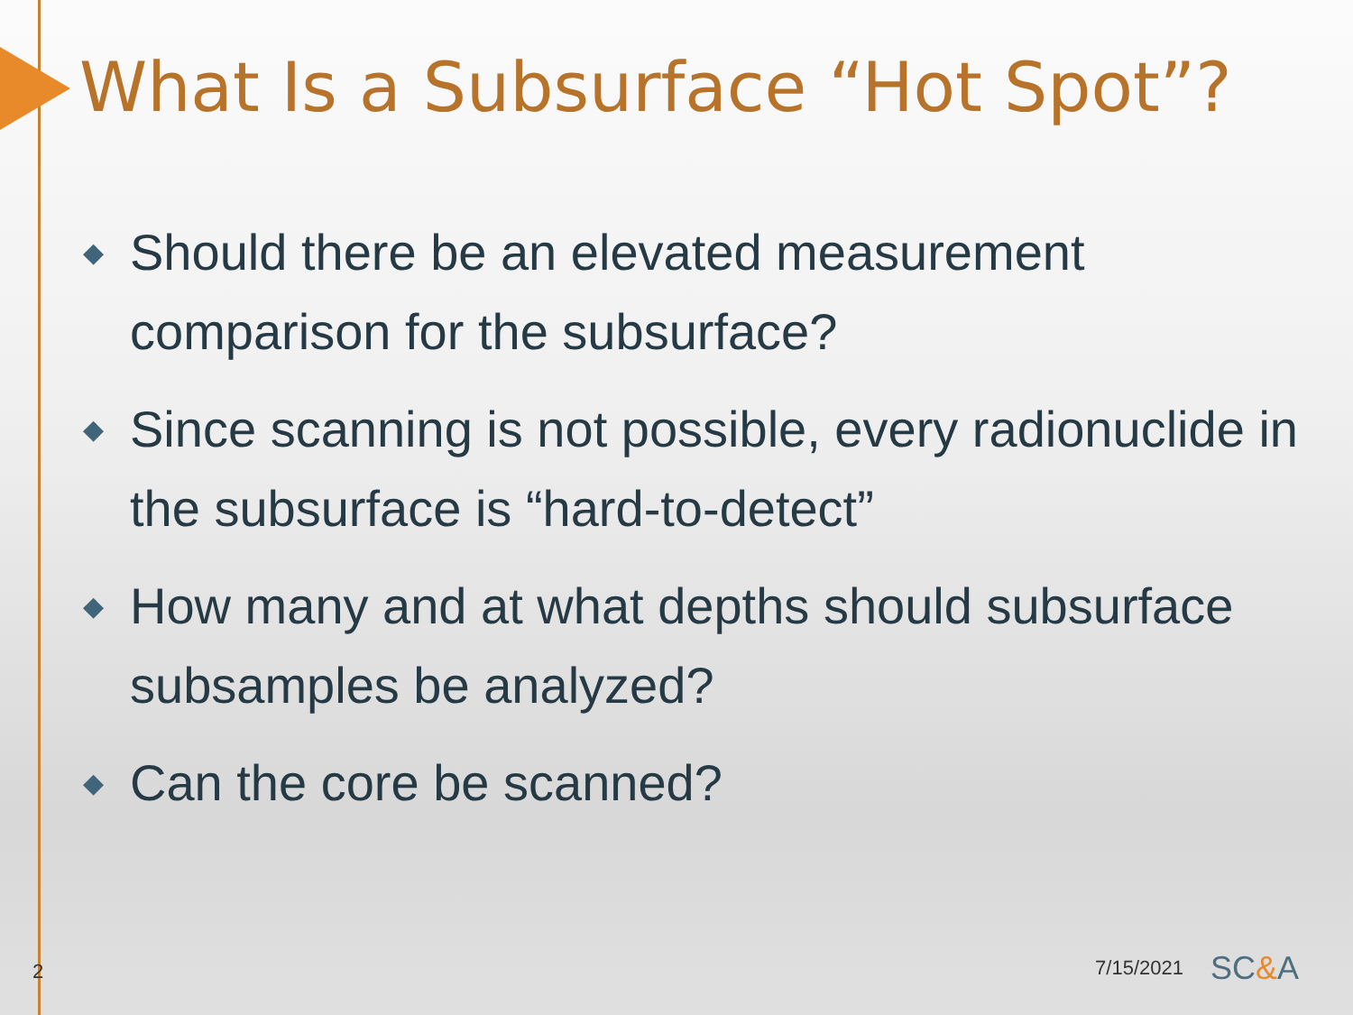What Is a Subsurface “Hot Spot”?
◆ Should there be an elevated measurement comparison for the subsurface?
◆ Since scanning is not possible, every radionuclide in the subsurface is “hard-to-detect”
◆ How many and at what depths should subsurface subsamples be analyzed?
◆ Can the core be scanned?
2 7/15/2021 SC&A